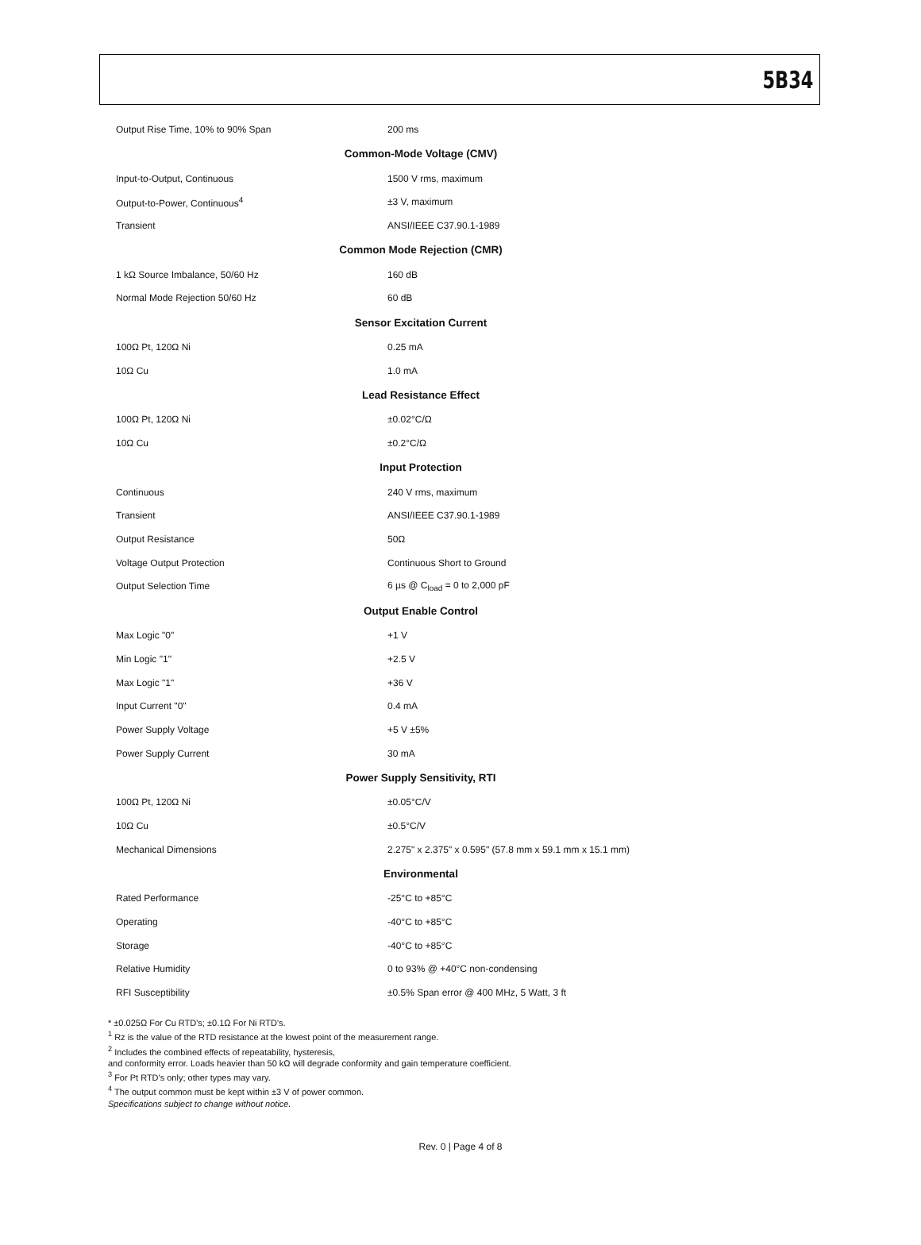5B34
| Output Rise Time, 10% to 90% Span | 200 ms |
| Common-Mode Voltage (CMV) | |
| Input-to-Output, Continuous | 1500 V rms, maximum |
| Output-to-Power, Continuous<sup>4</sup> | ±3 V, maximum |
| Transient | ANSI/IEEE C37.90.1-1989 |
| Common Mode Rejection (CMR) | |
| 1 kΩ Source Imbalance, 50/60 Hz | 160 dB |
| Normal Mode Rejection 50/60 Hz | 60 dB |
| Sensor Excitation Current | |
| 100Ω Pt, 120Ω Ni | 0.25 mA |
| 10Ω Cu | 1.0 mA |
| Lead Resistance Effect | |
| 100Ω Pt, 120Ω Ni | ±0.02°C/Ω |
| 10Ω Cu | ±0.2°C/Ω |
| Input Protection | |
| Continuous | 240 V rms, maximum |
| Transient | ANSI/IEEE C37.90.1-1989 |
| Output Resistance | 50Ω |
| Voltage Output Protection | Continuous Short to Ground |
| Output Selection Time | 6 µs @ C<sub>load</sub> = 0 to 2,000 pF |
| Output Enable Control | |
| Max Logic "0" | +1 V |
| Min Logic "1" | +2.5 V |
| Max Logic "1" | +36 V |
| Input Current "0" | 0.4 mA |
| Power Supply Voltage | +5 V ±5% |
| Power Supply Current | 30 mA |
| Power Supply Sensitivity, RTI | |
| 100Ω Pt, 120Ω Ni | ±0.05°C/V |
| 10Ω Cu | ±0.5°C/V |
| Mechanical Dimensions | 2.275" x 2.375" x 0.595" (57.8 mm x 59.1 mm x 15.1 mm) |
| Environmental | |
| Rated Performance | -25°C to +85°C |
| Operating | -40°C to +85°C |
| Storage | -40°C to +85°C |
| Relative Humidity | 0 to 93% @ +40°C non-condensing |
| RFI Susceptibility | ±0.5% Span error @ 400 MHz, 5 Watt, 3 ft |
* ±0.025Ω For Cu RTD's; ±0.1Ω For Ni RTD's.
<sup>1</sup> Rz is the value of the RTD resistance at the lowest point of the measurement range.
<sup>2</sup> Includes the combined effects of repeatability, hysteresis,
and conformity error. Loads heavier than 50 kΩ will degrade conformity and gain temperature coefficient.
<sup>3</sup> For Pt RTD's only; other types may vary.
<sup>4</sup> The output common must be kept within ±3 V of power common.
Specifications subject to change without notice.
Rev. 0 | Page 4 of 8